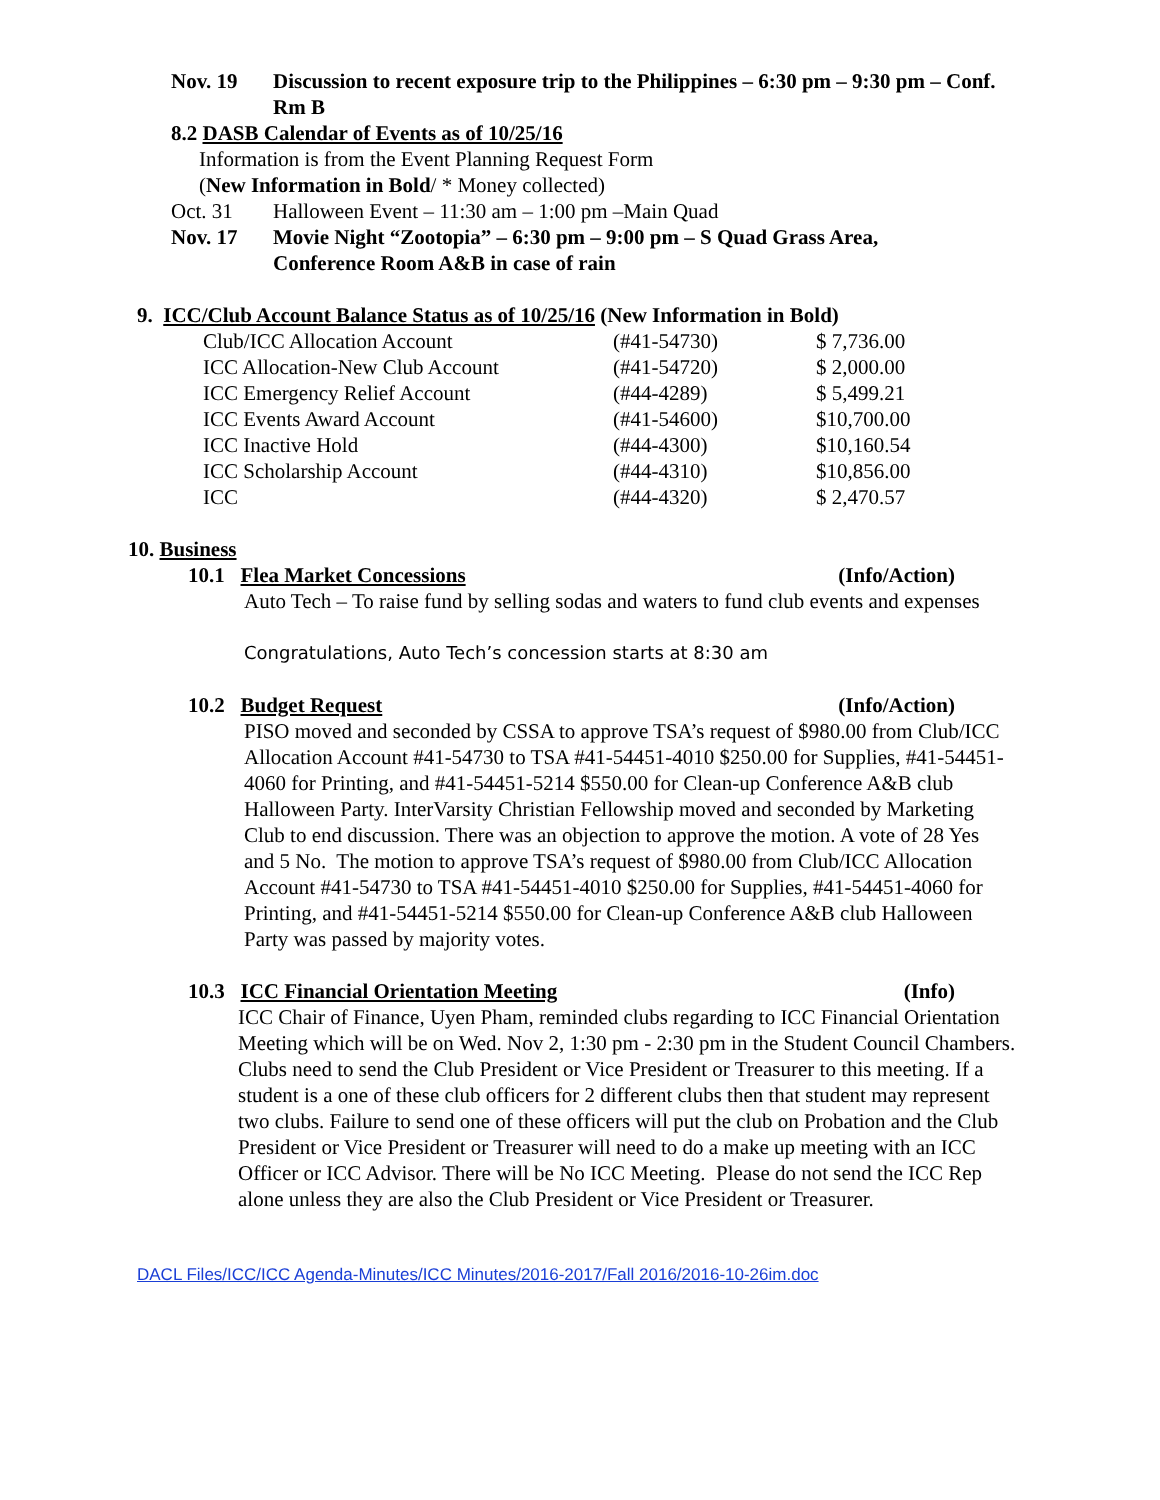Nov. 19 Discussion to recent exposure trip to the Philippines – 6:30 pm – 9:30 pm – Conf. Rm B
8.2 DASB Calendar of Events as of 10/25/16
Information is from the Event Planning Request Form
(New Information in Bold/ * Money collected)
Oct. 31 Halloween Event – 11:30 am – 1:00 pm –Main Quad
Nov. 17 Movie Night “Zootopia” – 6:30 pm – 9:00 pm – S Quad Grass Area, Conference Room A&B in case of rain
9. ICC/Club Account Balance Status as of 10/25/16 (New Information in Bold)
| Club/ICC Allocation Account | (#41-54730) | $ 7,736.00 |
| ICC Allocation-New Club Account | (#41-54720) | $ 2,000.00 |
| ICC Emergency Relief Account | (#44-4289) | $ 5,499.21 |
| ICC Events Award Account | (#41-54600) | $10,700.00 |
| ICC Inactive Hold | (#44-4300) | $10,160.54 |
| ICC Scholarship Account | (#44-4310) | $10,856.00 |
| ICC | (#44-4320) | $ 2,470.57 |
10. Business
10.1 Flea Market Concessions (Info/Action)
Auto Tech – To raise fund by selling sodas and waters to fund club events and expenses
Congratulations, Auto Tech’s concession starts at 8:30 am
10.2 Budget Request (Info/Action)
PISO moved and seconded by CSSA to approve TSA’s request of $980.00 from Club/ICC Allocation Account #41-54730 to TSA #41-54451-4010 $250.00 for Supplies, #41-54451-4060 for Printing, and #41-54451-5214 $550.00 for Clean-up Conference A&B club Halloween Party. InterVarsity Christian Fellowship moved and seconded by Marketing Club to end discussion. There was an objection to approve the motion. A vote of 28 Yes and 5 No. The motion to approve TSA’s request of $980.00 from Club/ICC Allocation Account #41-54730 to TSA #41-54451-4010 $250.00 for Supplies, #41-54451-4060 for Printing, and #41-54451-5214 $550.00 for Clean-up Conference A&B club Halloween Party was passed by majority votes.
10.3 ICC Financial Orientation Meeting (Info)
ICC Chair of Finance, Uyen Pham, reminded clubs regarding to ICC Financial Orientation Meeting which will be on Wed. Nov 2, 1:30 pm - 2:30 pm in the Student Council Chambers.
Clubs need to send the Club President or Vice President or Treasurer to this meeting. If a student is a one of these club officers for 2 different clubs then that student may represent two clubs. Failure to send one of these officers will put the club on Probation and the Club President or Vice President or Treasurer will need to do a make up meeting with an ICC Officer or ICC Advisor. There will be No ICC Meeting. Please do not send the ICC Rep alone unless they are also the Club President or Vice President or Treasurer.
DACL Files/ICC/ICC Agenda-Minutes/ICC Minutes/2016-2017/Fall 2016/2016-10-26im.doc